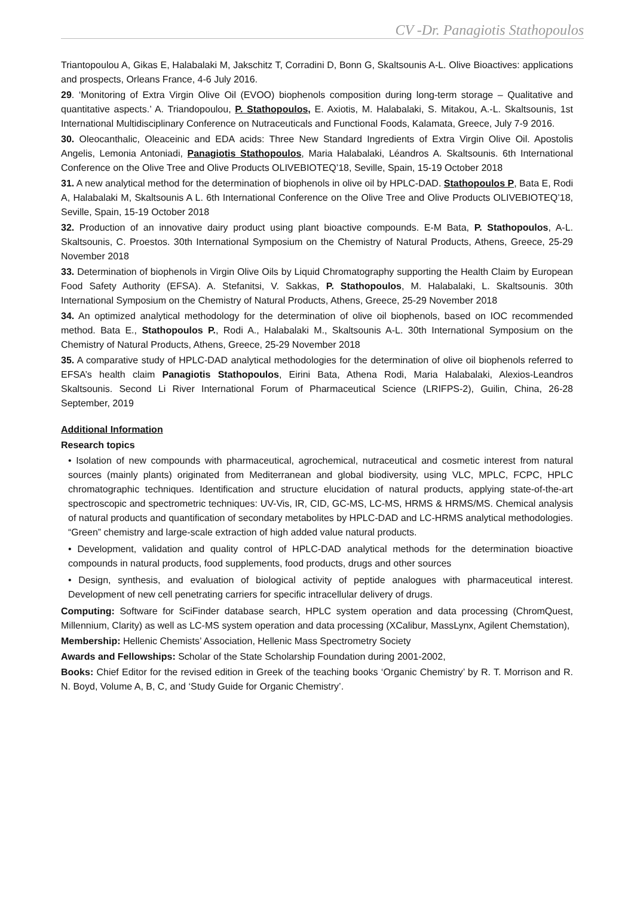CV -Dr. Panagiotis Stathopoulos
Triantopoulou A, Gikas E, Halabalaki M, Jakschitz T, Corradini D, Bonn G, Skaltsounis A-L. Olive Bioactives: applications and prospects, Orleans France, 4-6 July 2016.
29. ‘Monitoring of Extra Virgin Olive Oil (EVOO) biophenols composition during long-term storage – Qualitative and quantitative aspects.’ A. Triandopoulou, P. Stathopoulos, E. Axiotis, M. Halabalaki, S. Mitakou, A.-L. Skaltsounis, 1st International Multidisciplinary Conference on Nutraceuticals and Functional Foods, Kalamata, Greece, July 7-9 2016.
30. Oleocanthalic, Oleaceinic and EDA acids: Three New Standard Ingredients of Extra Virgin Olive Oil. Apostolis Angelis, Lemonia Antoniadi, Panagiotis Stathopoulos, Maria Halabalaki, Léandros A. Skaltsounis. 6th International Conference on the Olive Tree and Olive Products OLIVEBIOTEQ’18, Seville, Spain, 15-19 October 2018
31. A new analytical method for the determination of biophenols in olive oil by HPLC-DAD. Stathopoulos P, Bata E, Rodi A, Halabalaki M, Skaltsounis A L. 6th International Conference on the Olive Tree and Olive Products OLIVEBIOTEQ’18, Seville, Spain, 15-19 October 2018
32. Production of an innovative dairy product using plant bioactive compounds. E-M Bata, P. Stathopoulos, A-L. Skaltsounis, C. Proestos. 30th International Symposium on the Chemistry of Natural Products, Athens, Greece, 25-29 November 2018
33. Determination of biophenols in Virgin Olive Oils by Liquid Chromatography supporting the Health Claim by European Food Safety Authority (EFSA). A. Stefanitsi, V. Sakkas, P. Stathopoulos, M. Halabalaki, L. Skaltsounis. 30th International Symposium on the Chemistry of Natural Products, Athens, Greece, 25-29 November 2018
34. An optimized analytical methodology for the determination of olive oil biophenols, based on IOC recommended method. Bata E., Stathopoulos P., Rodi A., Halabalaki M., Skaltsounis A-L. 30th International Symposium on the Chemistry of Natural Products, Athens, Greece, 25-29 November 2018
35. A comparative study of HPLC-DAD analytical methodologies for the determination of olive oil biophenols referred to EFSA’s health claim Panagiotis Stathopoulos, Eirini Bata, Athena Rodi, Maria Halabalaki, Alexios-Leandros Skaltsounis. Second Li River International Forum of Pharmaceutical Science (LRIFPS-2), Guilin, China, 26-28 September, 2019
Additional Information
Research topics
• Isolation of new compounds with pharmaceutical, agrochemical, nutraceutical and cosmetic interest from natural sources (mainly plants) originated from Mediterranean and global biodiversity, using VLC, MPLC, FCPC, HPLC chromatographic techniques. Identification and structure elucidation of natural products, applying state-of-the-art spectroscopic and spectrometric techniques: UV-Vis, IR, CID, GC-MS, LC-MS, HRMS & HRMS/MS. Chemical analysis of natural products and quantification of secondary metabolites by HPLC-DAD and LC-HRMS analytical methodologies. “Green” chemistry and large-scale extraction of high added value natural products.
• Development, validation and quality control of HPLC-DAD analytical methods for the determination bioactive compounds in natural products, food supplements, food products, drugs and other sources
• Design, synthesis, and evaluation of biological activity of peptide analogues with pharmaceutical interest. Development of new cell penetrating carriers for specific intracellular delivery of drugs.
Computing: Software for SciFinder database search, HPLC system operation and data processing (ChromQuest, Millennium, Clarity) as well as LC-MS system operation and data processing (XCalibur, MassLynx, Agilent Chemstation),
Membership: Hellenic Chemists’ Association, Hellenic Mass Spectrometry Society
Awards and Fellowships: Scholar of the State Scholarship Foundation during 2001-2002,
Books: Chief Editor for the revised edition in Greek of the teaching books ‘Organic Chemistry’ by R. T. Morrison and R. N. Boyd, Volume A, B, C, and ‘Study Guide for Organic Chemistry’.